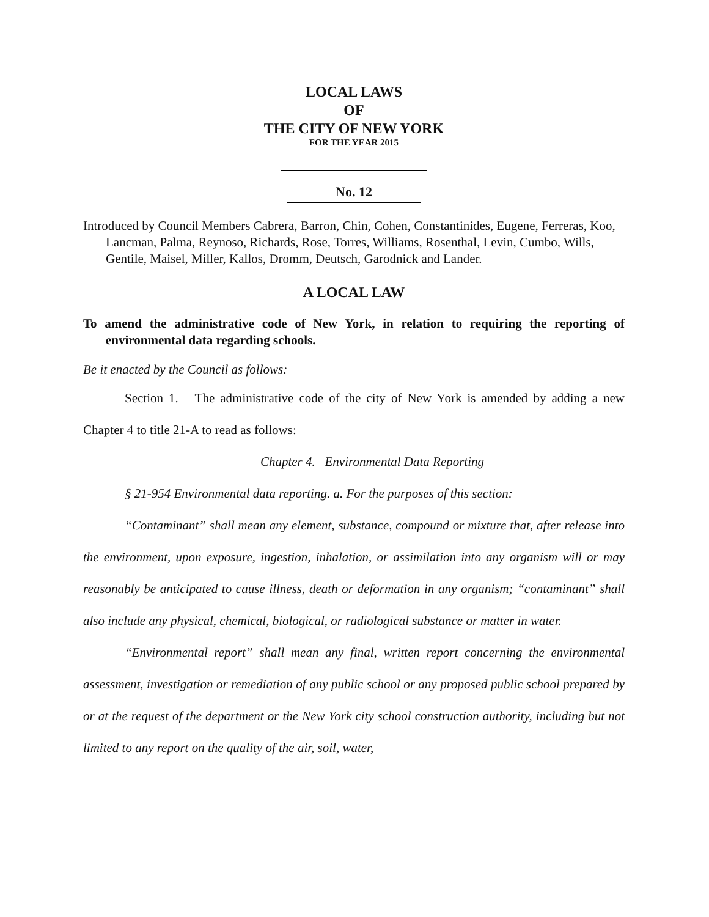LOCAL LAWS
OF
THE CITY OF NEW YORK
FOR THE YEAR 2015
No. 12
Introduced by Council Members Cabrera, Barron, Chin, Cohen, Constantinides, Eugene, Ferreras, Koo, Lancman, Palma, Reynoso, Richards, Rose, Torres, Williams, Rosenthal, Levin, Cumbo, Wills, Gentile, Maisel, Miller, Kallos, Dromm, Deutsch, Garodnick and Lander.
A LOCAL LAW
To amend the administrative code of New York, in relation to requiring the reporting of environmental data regarding schools.
Be it enacted by the Council as follows:
Section 1. The administrative code of the city of New York is amended by adding a new Chapter 4 to title 21-A to read as follows:
Chapter 4. Environmental Data Reporting
§ 21-954 Environmental data reporting. a. For the purposes of this section:
“Contaminant” shall mean any element, substance, compound or mixture that, after release into the environment, upon exposure, ingestion, inhalation, or assimilation into any organism will or may reasonably be anticipated to cause illness, death or deformation in any organism; “contaminant” shall also include any physical, chemical, biological, or radiological substance or matter in water.
“Environmental report” shall mean any final, written report concerning the environmental assessment, investigation or remediation of any public school or any proposed public school prepared by or at the request of the department or the New York city school construction authority, including but not limited to any report on the quality of the air, soil, water,